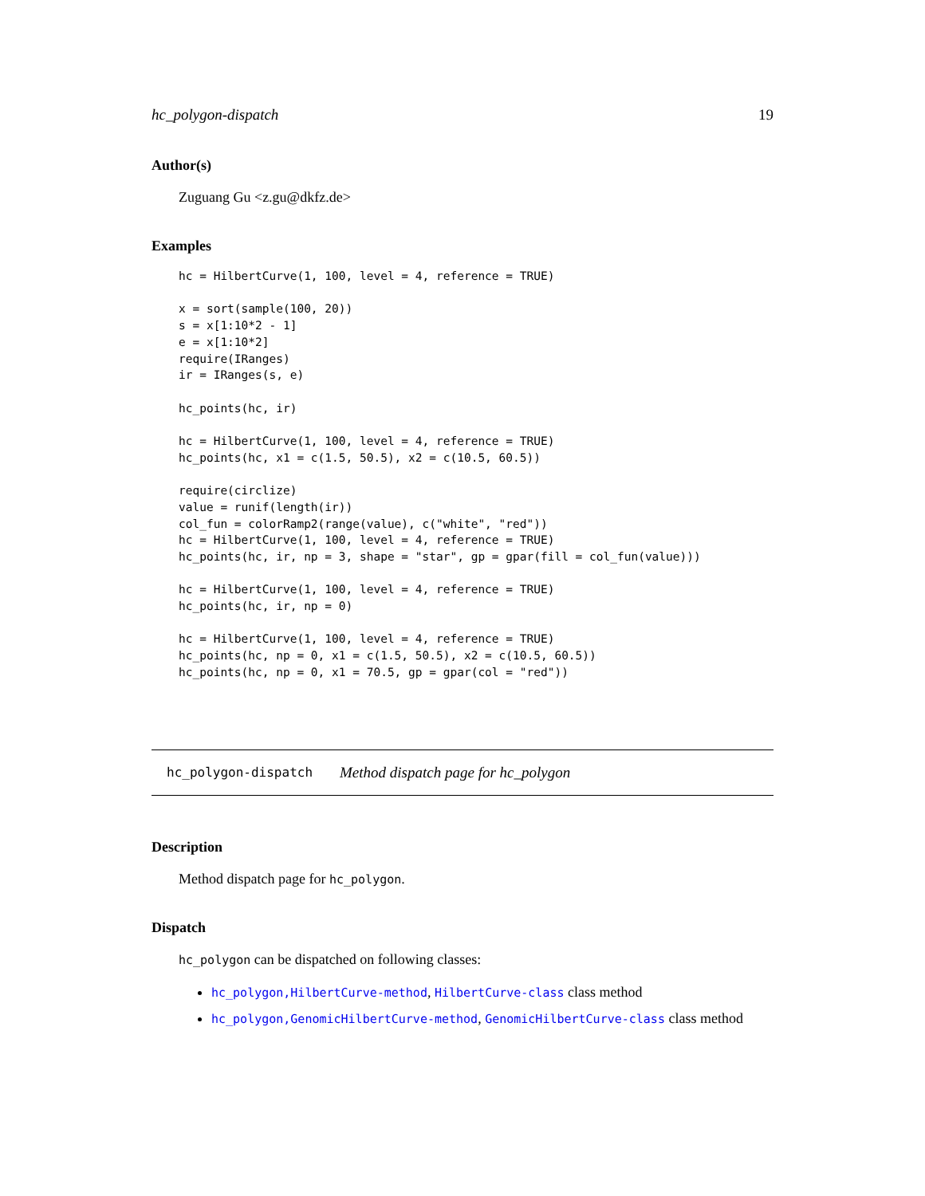hc_polygon-dispatch 19
Author(s)
Zuguang Gu <z.gu@dkfz.de>
Examples
hc = HilbertCurve(1, 100, level = 4, reference = TRUE)

x = sort(sample(100, 20))
s = x[1:10*2 - 1]
e = x[1:10*2]
require(IRanges)
ir = IRanges(s, e)

hc_points(hc, ir)

hc = HilbertCurve(1, 100, level = 4, reference = TRUE)
hc_points(hc, x1 = c(1.5, 50.5), x2 = c(10.5, 60.5))

require(circlize)
value = runif(length(ir))
col_fun = colorRamp2(range(value), c("white", "red"))
hc = HilbertCurve(1, 100, level = 4, reference = TRUE)
hc_points(hc, ir, np = 3, shape = "star", gp = gpar(fill = col_fun(value)))

hc = HilbertCurve(1, 100, level = 4, reference = TRUE)
hc_points(hc, ir, np = 0)

hc = HilbertCurve(1, 100, level = 4, reference = TRUE)
hc_points(hc, np = 0, x1 = c(1.5, 50.5), x2 = c(10.5, 60.5))
hc_points(hc, np = 0, x1 = 70.5, gp = gpar(col = "red"))
hc_polygon-dispatch Method dispatch page for hc_polygon
Description
Method dispatch page for hc_polygon.
Dispatch
hc_polygon can be dispatched on following classes:
hc_polygon,HilbertCurve-method, HilbertCurve-class class method
hc_polygon,GenomicHilbertCurve-method, GenomicHilbertCurve-class class method